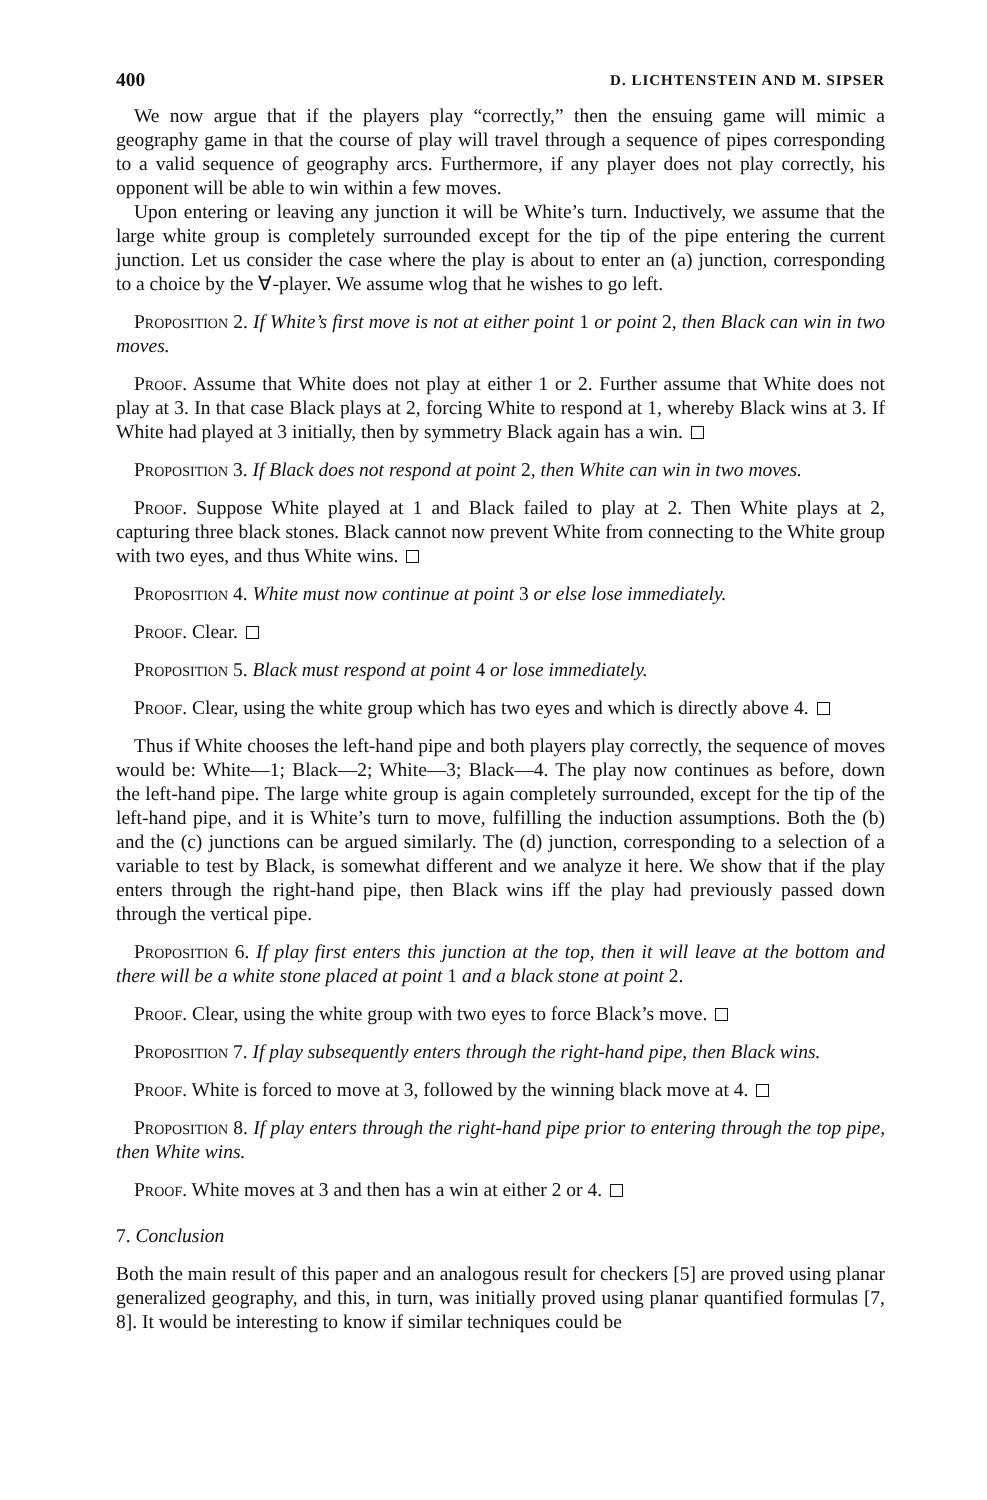400 D. LICHTENSTEIN AND M. SIPSER
We now argue that if the players play “correctly,” then the ensuing game will mimic a geography game in that the course of play will travel through a sequence of pipes corresponding to a valid sequence of geography arcs. Furthermore, if any player does not play correctly, his opponent will be able to win within a few moves.
Upon entering or leaving any junction it will be White’s turn. Inductively, we assume that the large white group is completely surrounded except for the tip of the pipe entering the current junction. Let us consider the case where the play is about to enter an (a) junction, corresponding to a choice by the ∀-player. We assume wlog that he wishes to go left.
Proposition 2. If White’s first move is not at either point 1 or point 2, then Black can win in two moves.
Proof. Assume that White does not play at either 1 or 2. Further assume that White does not play at 3. In that case Black plays at 2, forcing White to respond at 1, whereby Black wins at 3. If White had played at 3 initially, then by symmetry Black again has a win.
Proposition 3. If Black does not respond at point 2, then White can win in two moves.
Proof. Suppose White played at 1 and Black failed to play at 2. Then White plays at 2, capturing three black stones. Black cannot now prevent White from connecting to the White group with two eyes, and thus White wins.
Proposition 4. White must now continue at point 3 or else lose immediately.
Proof. Clear.
Proposition 5. Black must respond at point 4 or lose immediately.
Proof. Clear, using the white group which has two eyes and which is directly above 4.
Thus if White chooses the left-hand pipe and both players play correctly, the sequence of moves would be: White—1; Black—2; White—3; Black—4. The play now continues as before, down the left-hand pipe. The large white group is again completely surrounded, except for the tip of the left-hand pipe, and it is White’s turn to move, fulfilling the induction assumptions. Both the (b) and the (c) junctions can be argued similarly. The (d) junction, corresponding to a selection of a variable to test by Black, is somewhat different and we analyze it here. We show that if the play enters through the right-hand pipe, then Black wins iff the play had previously passed down through the vertical pipe.
Proposition 6. If play first enters this junction at the top, then it will leave at the bottom and there will be a white stone placed at point 1 and a black stone at point 2.
Proof. Clear, using the white group with two eyes to force Black’s move.
Proposition 7. If play subsequently enters through the right-hand pipe, then Black wins.
Proof. White is forced to move at 3, followed by the winning black move at 4.
Proposition 8. If play enters through the right-hand pipe prior to entering through the top pipe, then White wins.
Proof. White moves at 3 and then has a win at either 2 or 4.
7. Conclusion
Both the main result of this paper and an analogous result for checkers [5] are proved using planar generalized geography, and this, in turn, was initially proved using planar quantified formulas [7, 8]. It would be interesting to know if similar techniques could be